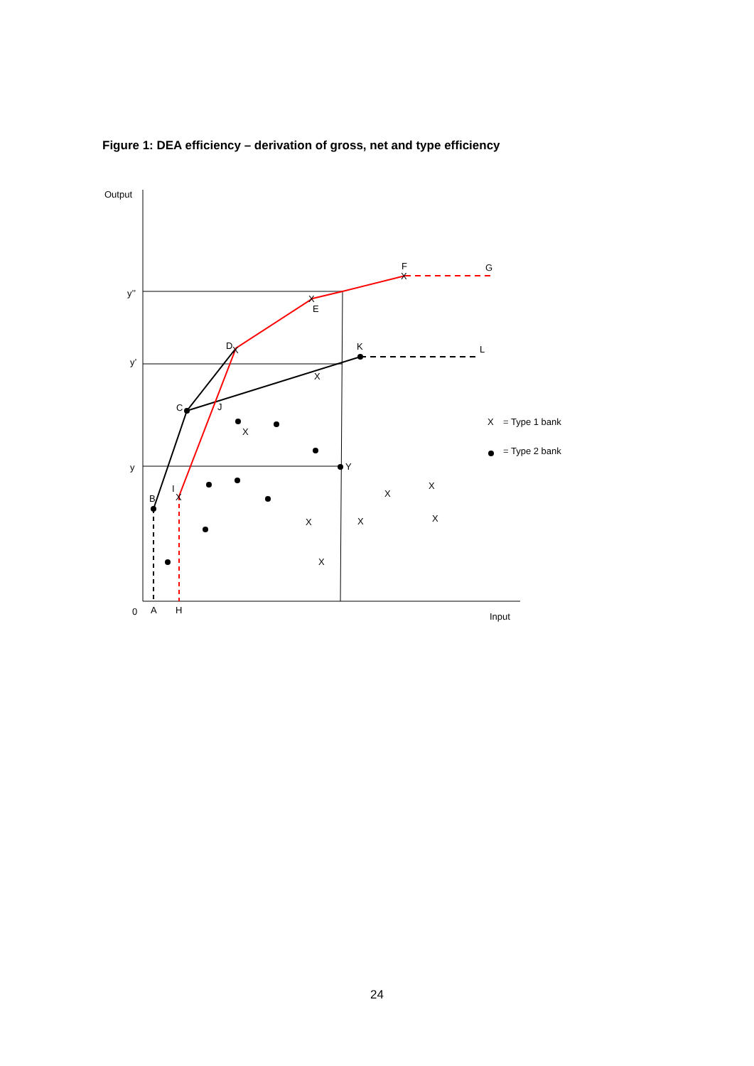Figure 1: DEA efficiency – derivation of gross, net and type efficiency
Output
y’’
y’
y
0
A
H
Input
F
X
G
X
E
D
X
K
L
X
C
J
X
Y
I
X
B
X
X
X
X
X
X
X
= Type 1 bank
= Type 2 bank
24